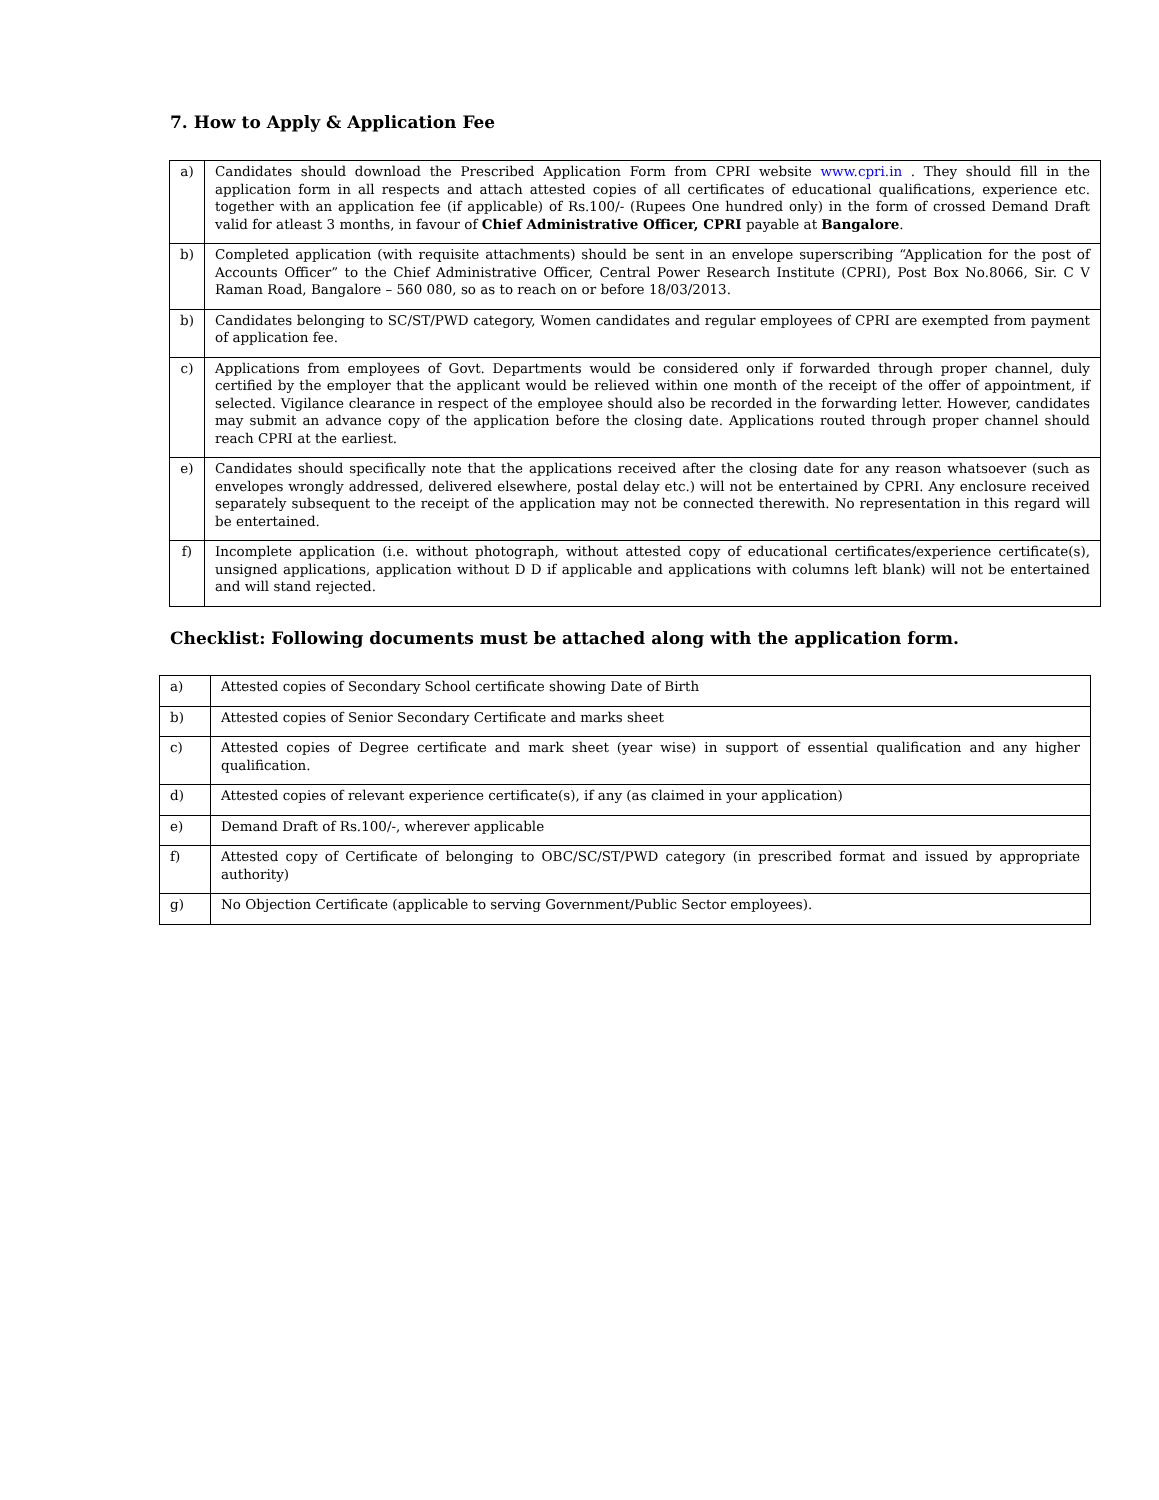7. How to Apply & Application Fee
| a) | Candidates should download the Prescribed Application Form from CPRI website www.cpri.in . They should fill in the application form in all respects and attach attested copies of all certificates of educational qualifications, experience etc. together with an application fee (if applicable) of Rs.100/- (Rupees One hundred only) in the form of crossed Demand Draft valid for atleast 3 months, in favour of Chief Administrative Officer, CPRI payable at Bangalore . |
| b) | Completed application (with requisite attachments) should be sent in an envelope superscribing “Application for the post of Accounts Officer” to the Chief Administrative Officer, Central Power Research Institute (CPRI), Post Box No.8066, Sir. C V Raman Road, Bangalore – 560 080, so as to reach on or before 18/03/2013. |
| b) | Candidates belonging to SC/ST/PWD category, Women candidates and regular employees of CPRI are exempted from payment of application fee. |
| c) | Applications from employees of Govt. Departments would be considered only if forwarded through proper channel, duly certified by the employer that the applicant would be relieved within one month of the receipt of the offer of appointment, if selected. Vigilance clearance in respect of the employee should also be recorded in the forwarding letter. However, candidates may submit an advance copy of the application before the closing date. Applications routed through proper channel should reach CPRI at the earliest. |
| e) | Candidates should specifically note that the applications received after the closing date for any reason whatsoever (such as envelopes wrongly addressed, delivered elsewhere, postal delay etc.) will not be entertained by CPRI. Any enclosure received separately subsequent to the receipt of the application may not be connected therewith. No representation in this regard will be entertained. |
| f) | Incomplete application (i.e. without photograph, without attested copy of educational certificates/experience certificate(s), unsigned applications, application without D D if applicable and applications with columns left blank) will not be entertained and will stand rejected. |
Checklist: Following documents must be attached along with the application form.
| a) | Attested copies of Secondary School certificate showing Date of Birth |
| b) | Attested copies of Senior Secondary Certificate and marks sheet |
| c) | Attested copies of Degree certificate and mark sheet (year wise) in support of essential qualification and any higher qualification. |
| d) | Attested copies of relevant experience certificate(s), if any (as claimed in your application) |
| e) | Demand Draft of Rs.100/-, wherever applicable |
| f) | Attested copy of Certificate of belonging to OBC/SC/ST/PWD category (in prescribed format and issued by appropriate authority) |
| g) | No Objection Certificate (applicable to serving Government/Public Sector employees). |